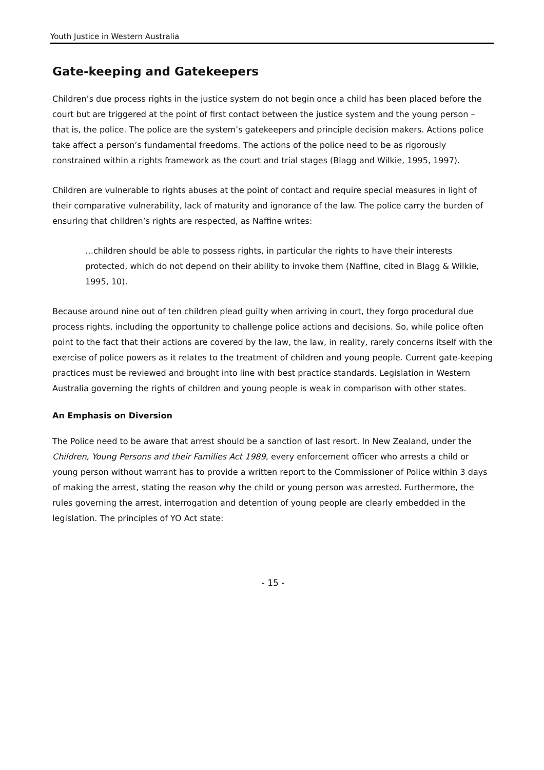Youth Justice in Western Australia
Gate-keeping and Gatekeepers
Children’s due process rights in the justice system do not begin once a child has been placed before the court but are triggered at the point of first contact between the justice system and the young person – that is, the police. The police are the system’s gatekeepers and principle decision makers. Actions police take affect a person’s fundamental freedoms. The actions of the police need to be as rigorously constrained within a rights framework as the court and trial stages (Blagg and Wilkie, 1995, 1997).
Children are vulnerable to rights abuses at the point of contact and require special measures in light of their comparative vulnerability, lack of maturity and ignorance of the law. The police carry the burden of ensuring that children’s rights are respected, as Naffine writes:
…children should be able to possess rights, in particular the rights to have their interests protected, which do not depend on their ability to invoke them (Naffine, cited in Blagg & Wilkie, 1995, 10).
Because around nine out of ten children plead guilty when arriving in court, they forgo procedural due process rights, including the opportunity to challenge police actions and decisions. So, while police often point to the fact that their actions are covered by the law, the law, in reality, rarely concerns itself with the exercise of police powers as it relates to the treatment of children and young people. Current gate-keeping practices must be reviewed and brought into line with best practice standards. Legislation in Western Australia governing the rights of children and young people is weak in comparison with other states.
An Emphasis on Diversion
The Police need to be aware that arrest should be a sanction of last resort. In New Zealand, under the Children, Young Persons and their Families Act 1989, every enforcement officer who arrests a child or young person without warrant has to provide a written report to the Commissioner of Police within 3 days of making the arrest, stating the reason why the child or young person was arrested. Furthermore, the rules governing the arrest, interrogation and detention of young people are clearly embedded in the legislation. The principles of YO Act state:
- 15 -